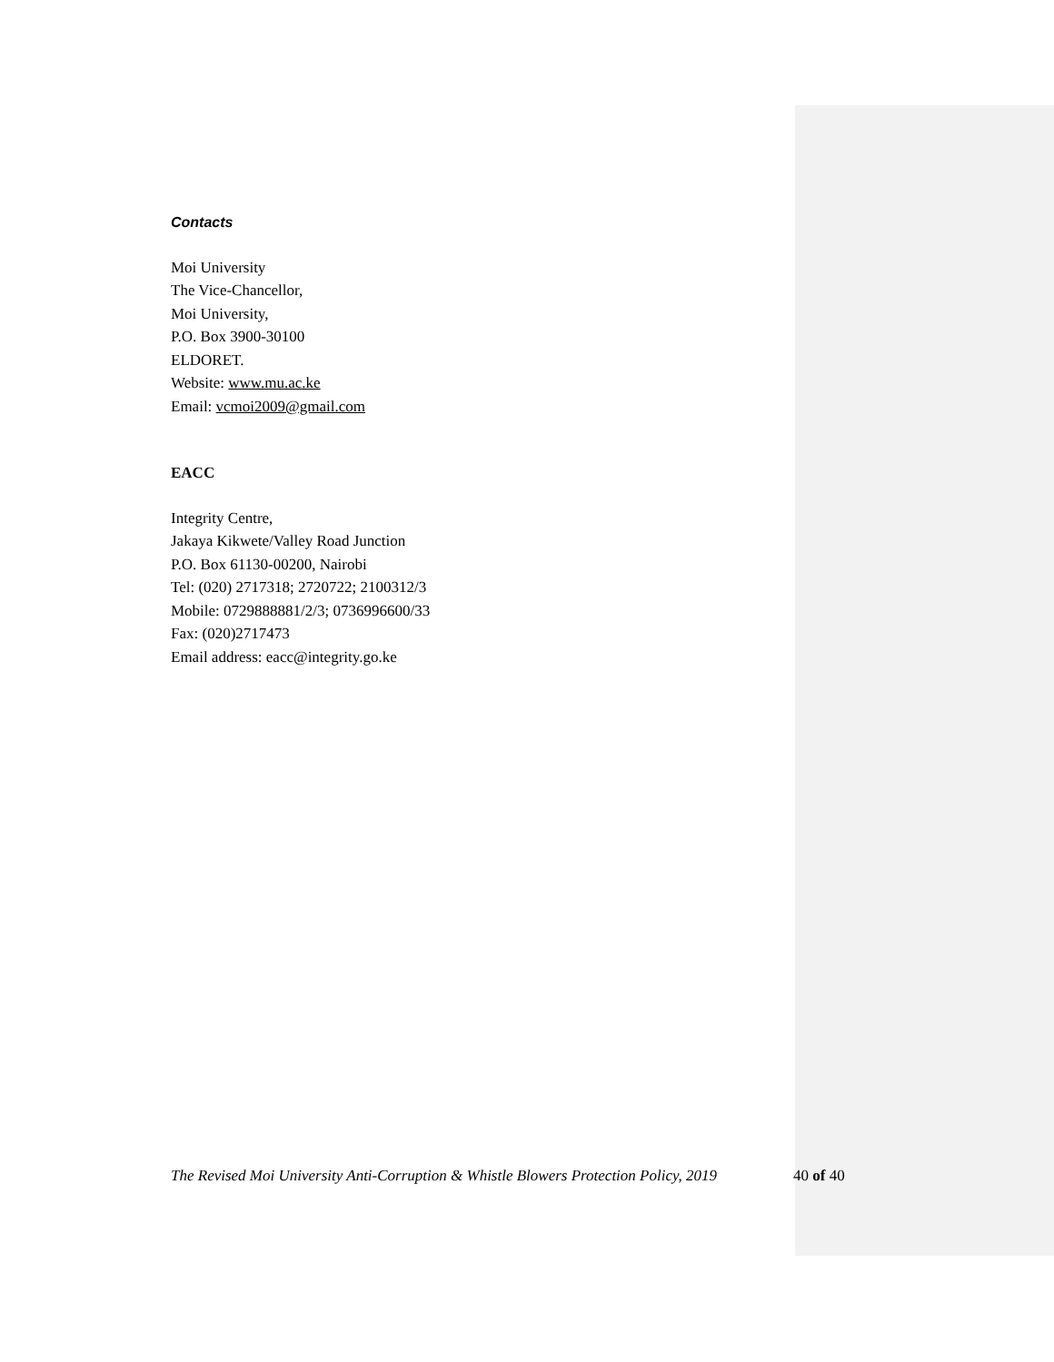Contacts
Moi University
The Vice-Chancellor,
Moi University,
P.O. Box 3900-30100
ELDORET.
Website: www.mu.ac.ke
Email: vcmoi2009@gmail.com
EACC
Integrity Centre,
Jakaya Kikwete/Valley Road Junction
P.O. Box 61130-00200, Nairobi
Tel: (020) 2717318; 2720722; 2100312/3
Mobile: 0729888881/2/3; 0736996600/33
Fax: (020)2717473
Email address: eacc@integrity.go.ke
The Revised Moi University Anti-Corruption & Whistle Blowers Protection Policy, 2019 40 of 40